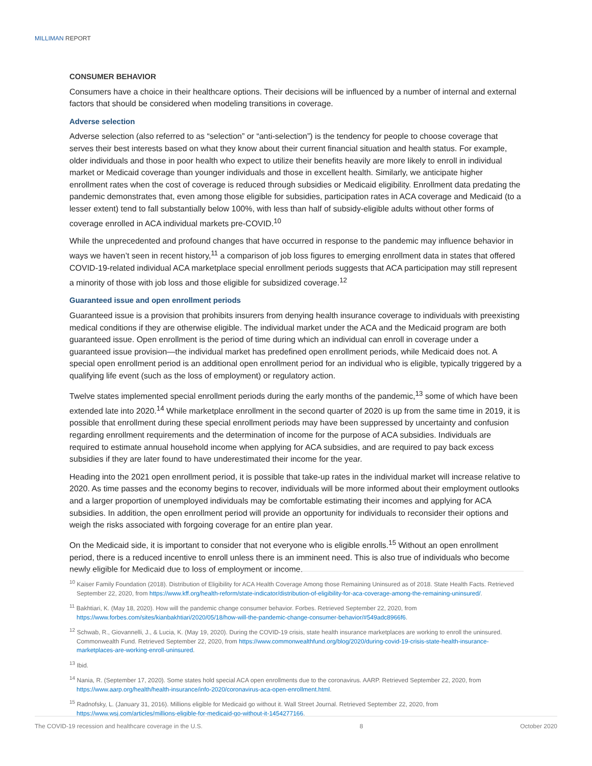MILLIMAN REPORT
CONSUMER BEHAVIOR
Consumers have a choice in their healthcare options. Their decisions will be influenced by a number of internal and external factors that should be considered when modeling transitions in coverage.
Adverse selection
Adverse selection (also referred to as “selection” or “anti-selection”) is the tendency for people to choose coverage that serves their best interests based on what they know about their current financial situation and health status. For example, older individuals and those in poor health who expect to utilize their benefits heavily are more likely to enroll in individual market or Medicaid coverage than younger individuals and those in excellent health. Similarly, we anticipate higher enrollment rates when the cost of coverage is reduced through subsidies or Medicaid eligibility. Enrollment data predating the pandemic demonstrates that, even among those eligible for subsidies, participation rates in ACA coverage and Medicaid (to a lesser extent) tend to fall substantially below 100%, with less than half of subsidy-eligible adults without other forms of coverage enrolled in ACA individual markets pre-COVID.<sup>10</sup>
While the unprecedented and profound changes that have occurred in response to the pandemic may influence behavior in ways we haven’t seen in recent history,<sup>11</sup> a comparison of job loss figures to emerging enrollment data in states that offered COVID-19-related individual ACA marketplace special enrollment periods suggests that ACA participation may still represent a minority of those with job loss and those eligible for subsidized coverage.<sup>12</sup>
Guaranteed issue and open enrollment periods
Guaranteed issue is a provision that prohibits insurers from denying health insurance coverage to individuals with preexisting medical conditions if they are otherwise eligible. The individual market under the ACA and the Medicaid program are both guaranteed issue. Open enrollment is the period of time during which an individual can enroll in coverage under a guaranteed issue provision—the individual market has predefined open enrollment periods, while Medicaid does not. A special open enrollment period is an additional open enrollment period for an individual who is eligible, typically triggered by a qualifying life event (such as the loss of employment) or regulatory action.
Twelve states implemented special enrollment periods during the early months of the pandemic,<sup>13</sup> some of which have been extended late into 2020.<sup>14</sup> While marketplace enrollment in the second quarter of 2020 is up from the same time in 2019, it is possible that enrollment during these special enrollment periods may have been suppressed by uncertainty and confusion regarding enrollment requirements and the determination of income for the purpose of ACA subsidies. Individuals are required to estimate annual household income when applying for ACA subsidies, and are required to pay back excess subsidies if they are later found to have underestimated their income for the year.
Heading into the 2021 open enrollment period, it is possible that take-up rates in the individual market will increase relative to 2020. As time passes and the economy begins to recover, individuals will be more informed about their employment outlooks and a larger proportion of unemployed individuals may be comfortable estimating their incomes and applying for ACA subsidies. In addition, the open enrollment period will provide an opportunity for individuals to reconsider their options and weigh the risks associated with forgoing coverage for an entire plan year.
On the Medicaid side, it is important to consider that not everyone who is eligible enrolls.<sup>15</sup> Without an open enrollment period, there is a reduced incentive to enroll unless there is an imminent need. This is also true of individuals who become newly eligible for Medicaid due to loss of employment or income.
<sup>10</sup> Kaiser Family Foundation (2018). Distribution of Eligibility for ACA Health Coverage Among those Remaining Uninsured as of 2018. State Health Facts. Retrieved September 22, 2020, from https://www.kff.org/health-reform/state-indicator/distribution-of-eligibility-for-aca-coverage-among-the-remaining-uninsured/.
<sup>11</sup> Bakhtiari, K. (May 18, 2020). How will the pandemic change consumer behavior. Forbes. Retrieved September 22, 2020, from https://www.forbes.com/sites/kianbakhtiari/2020/05/18/how-will-the-pandemic-change-consumer-behavior/#549adc8966f6.
<sup>12</sup> Schwab, R., Giovannelli, J., & Lucia, K. (May 19, 2020). During the COVID-19 crisis, state health insurance marketplaces are working to enroll the uninsured. Commonwealth Fund. Retrieved September 22, 2020, from https://www.commonwealthfund.org/blog/2020/during-covid-19-crisis-state-health-insurance-marketplaces-are-working-enroll-uninsured.
<sup>13</sup> Ibid.
<sup>14</sup> Nania, R. (September 17, 2020). Some states hold special ACA open enrollments due to the coronavirus. AARP. Retrieved September 22, 2020, from https://www.aarp.org/health/health-insurance/info-2020/coronavirus-aca-open-enrollment.html.
<sup>15</sup> Radnofsky, L. (January 31, 2016). Millions eligible for Medicaid go without it. Wall Street Journal. Retrieved September 22, 2020, from https://www.wsj.com/articles/millions-eligible-for-medicaid-go-without-it-1454277166.
The COVID-19 recession and healthcare coverage in the U.S. 8 October 2020